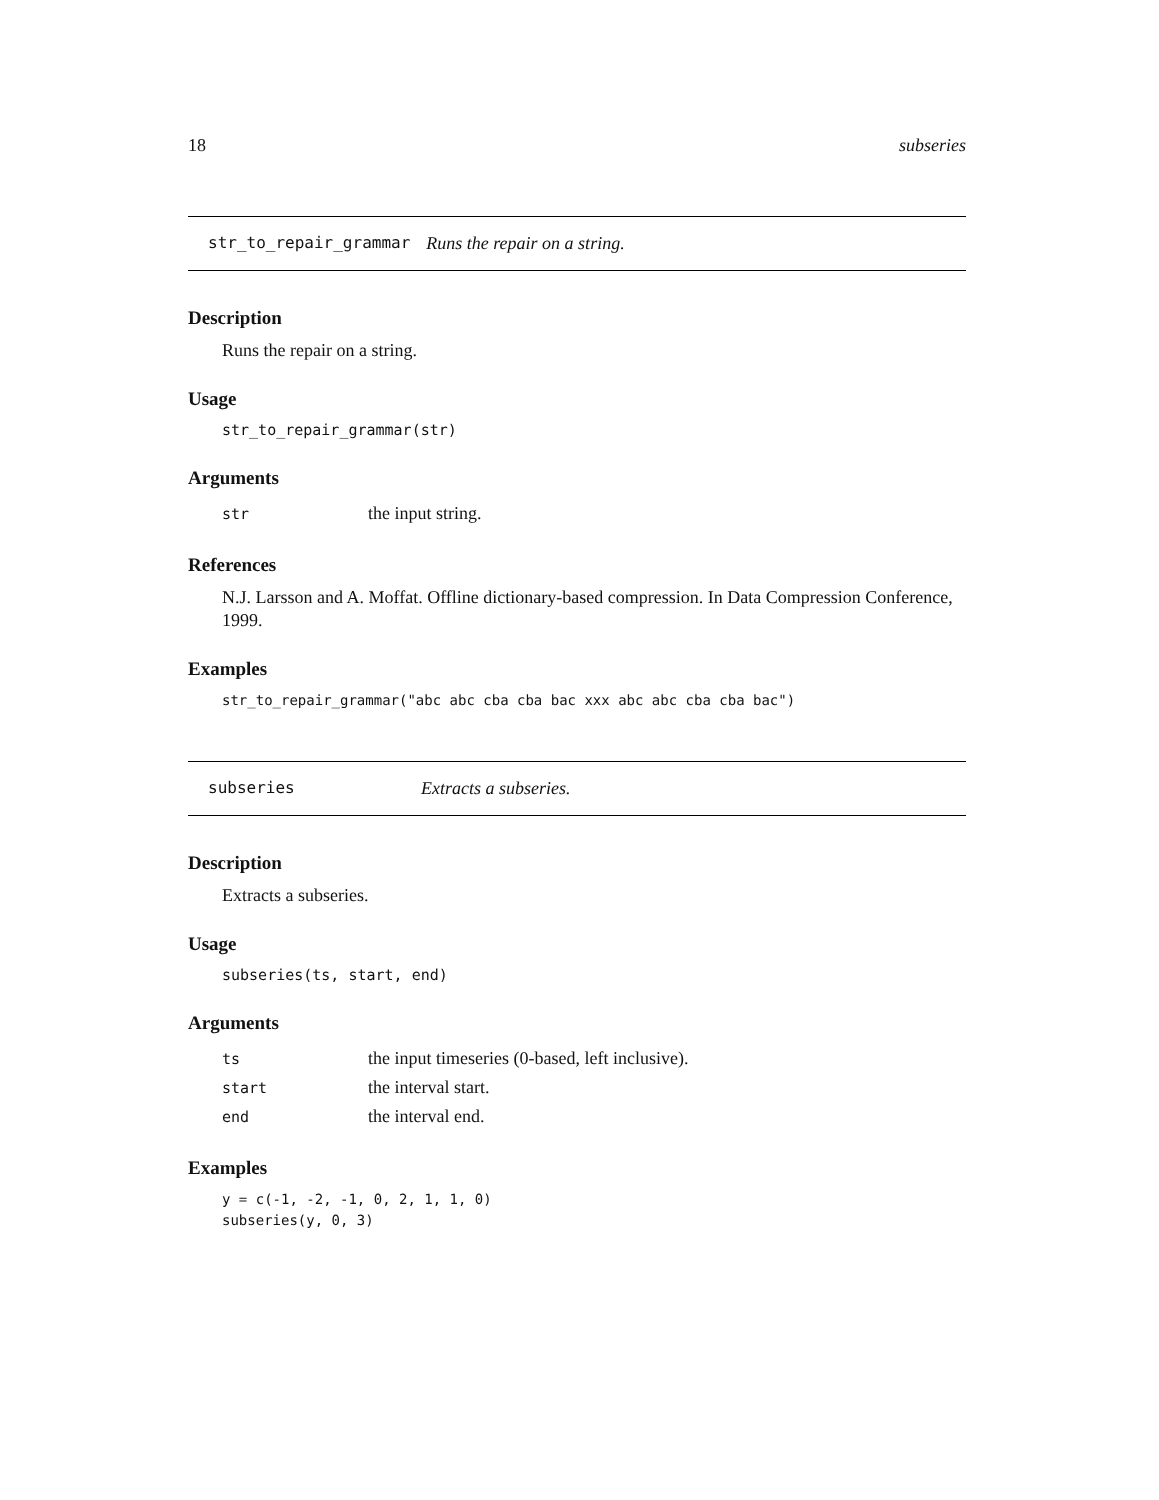18 subseries
str_to_repair_grammar Runs the repair on a string.
Description
Runs the repair on a string.
Usage
str_to_repair_grammar(str)
Arguments
| str | the input string. |
References
N.J. Larsson and A. Moffat. Offline dictionary-based compression. In Data Compression Conference, 1999.
Examples
str_to_repair_grammar("abc abc cba cba bac xxx abc abc cba cba bac")
subseries Extracts a subseries.
Description
Extracts a subseries.
Usage
subseries(ts, start, end)
Arguments
| ts | the input timeseries (0-based, left inclusive). |
| start | the interval start. |
| end | the interval end. |
Examples
y = c(-1, -2, -1, 0, 2, 1, 1, 0)
subseries(y, 0, 3)